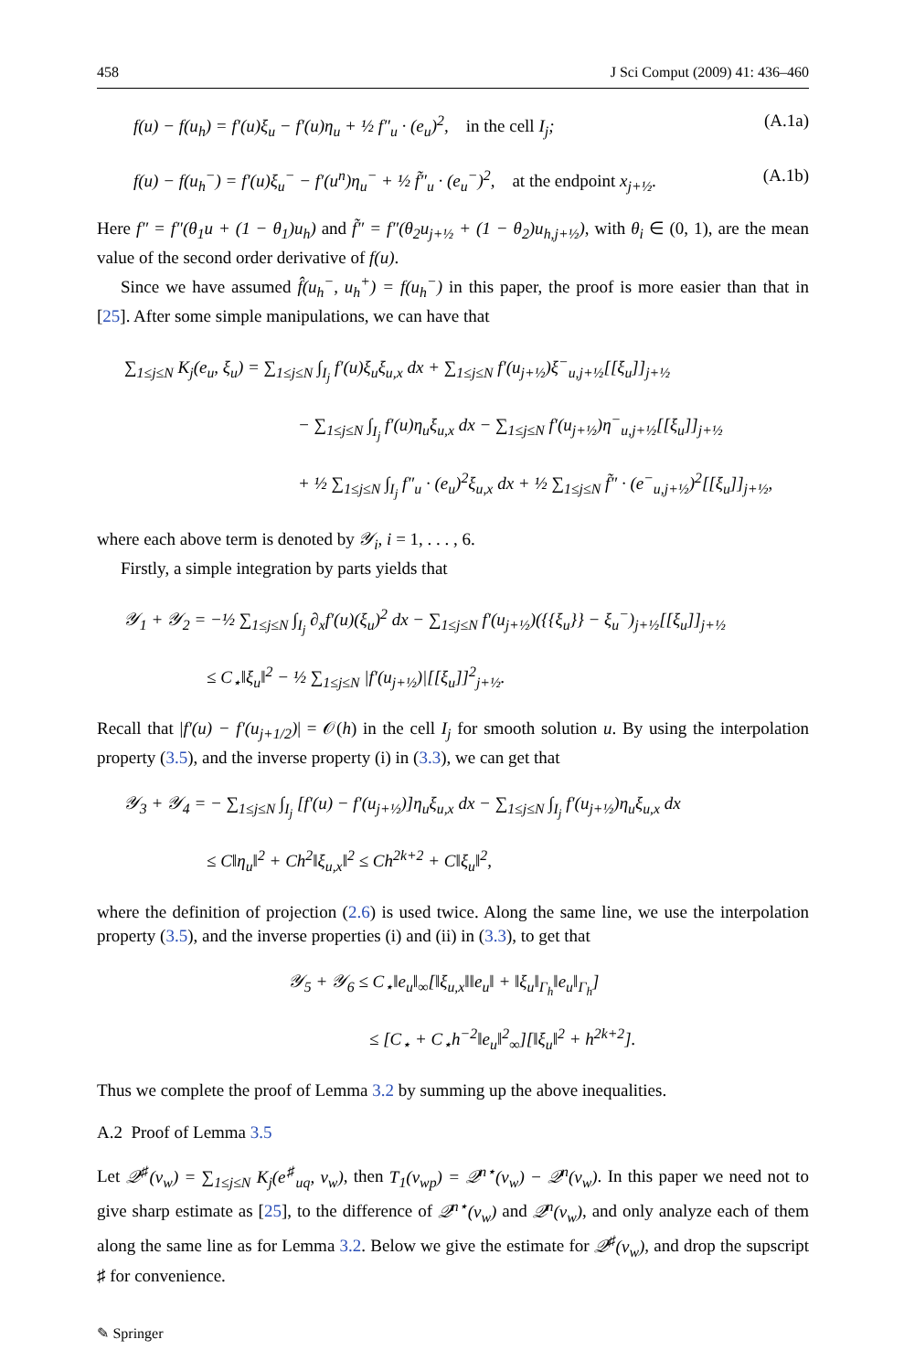458 J Sci Comput (2009) 41: 436–460
f(u) − f(u<sub>h</sub>) = f′(u)ξ<sub>u</sub> − f′(u)η<sub>u</sub> + ½ f″<sub>u</sub> · (e<sub>u</sub>)<sup>2</sup>, in the cell I<sub>j</sub>; (A.1a)
f(u) − f(u<sub>h</sub><sup>−</sup>) = f′(u)ξ<sub>u</sub><sup>−</sup> − f′(u<sup>n</sup>)η<sub>u</sub><sup>−</sup> + ½ f̃″<sub>u</sub> · (e<sub>u</sub><sup>−</sup>)<sup>2</sup>, at the endpoint x<sub>j+½</sub>. (A.1b)
Here f″ = f″(θ<sub>1</sub>u + (1 − θ<sub>1</sub>)u<sub>h</sub>) and f̃″ = f″(θ<sub>2</sub>u<sub>j+½</sub> + (1 − θ<sub>2</sub>)u<sub>h,j+½</sub>), with θ<sub>i</sub> ∈ (0, 1), are the mean value of the second order derivative of f(u).
Since we have assumed f̂(u<sub>h</sub><sup>−</sup>, u<sub>h</sub><sup>+</sup>) = f(u<sub>h</sub><sup>−</sup>) in this paper, the proof is more easier than that in [25]. After some simple manipulations, we can have that
∑<sub>1≤j≤N</sub> K<sub>j</sub>(e<sub>u</sub>, ξ<sub>u</sub>) = ∑<sub>1≤j≤N</sub> ∫<sub>I<sub>j</sub></sub> f′(u)ξ<sub>u</sub>ξ<sub>u,x</sub> dx + ∑<sub>1≤j≤N</sub> f′(u<sub>j+½</sub>)ξ<sup>−</sup><sub>u,j+½</sub>[[ξ<sub>u</sub>]]<sub>j+½</sub>
− ∑<sub>1≤j≤N</sub> ∫<sub>I<sub>j</sub></sub> f′(u)η<sub>u</sub>ξ<sub>u,x</sub> dx − ∑<sub>1≤j≤N</sub> f′(u<sub>j+½</sub>)η<sup>−</sup><sub>u,j+½</sub>[[ξ<sub>u</sub>]]<sub>j+½</sub>
+ ½ ∑<sub>1≤j≤N</sub> ∫<sub>I<sub>j</sub></sub> f″<sub>u</sub> · (e<sub>u</sub>)<sup>2</sup>ξ<sub>u,x</sub> dx + ½ ∑<sub>1≤j≤N</sub> f̃″ · (e<sup>−</sup><sub>u,j+½</sub>)<sup>2</sup>[[ξ<sub>u</sub>]]<sub>j+½</sub>,
where each above term is denoted by 𝒴<sub>i</sub>, i = 1, . . . , 6.
Firstly, a simple integration by parts yields that
𝒴<sub>1</sub> + 𝒴<sub>2</sub> = −½ ∑<sub>1≤j≤N</sub> ∫<sub>I<sub>j</sub></sub> ∂<sub>x</sub>f′(u)(ξ<sub>u</sub>)<sup>2</sup> dx − ∑<sub>1≤j≤N</sub> f′(u<sub>j+½</sub>)({{ξ<sub>u</sub>}} − ξ<sub>u</sub><sup>−</sup>)<sub>j+½</sub>[[ξ<sub>u</sub>]]<sub>j+½</sub>
≤ C<sub>⋆</sub>‖ξ<sub>u</sub>‖<sup>2</sup> − ½ ∑<sub>1≤j≤N</sub> |f′(u<sub>j+½</sub>)|[[ξ<sub>u</sub>]]<sup>2</sup><sub>j+½</sub>.
Recall that |f′(u) − f′(u<sub>j+1/2</sub>)| = 𝒪(h) in the cell I<sub>j</sub> for smooth solution u. By using the interpolation property (3.5), and the inverse property (i) in (3.3), we can get that
𝒴<sub>3</sub> + 𝒴<sub>4</sub> = − ∑<sub>1≤j≤N</sub> ∫<sub>I<sub>j</sub></sub> [f′(u) − f′(u<sub>j+½</sub>)]η<sub>u</sub>ξ<sub>u,x</sub> dx − ∑<sub>1≤j≤N</sub> ∫<sub>I<sub>j</sub></sub> f′(u<sub>j+½</sub>)η<sub>u</sub>ξ<sub>u,x</sub> dx
≤ C‖η<sub>u</sub>‖<sup>2</sup> + Ch<sup>2</sup>‖ξ<sub>u,x</sub>‖<sup>2</sup> ≤ Ch<sup>2k+2</sup> + C‖ξ<sub>u</sub>‖<sup>2</sup>,
where the definition of projection (2.6) is used twice. Along the same line, we use the interpolation property (3.5), and the inverse properties (i) and (ii) in (3.3), to get that
𝒴<sub>5</sub> + 𝒴<sub>6</sub> ≤ C<sub>⋆</sub>‖e<sub>u</sub>‖<sub>∞</sub>[‖ξ<sub>u,x</sub>‖‖e<sub>u</sub>‖ + ‖ξ<sub>u</sub>‖<sub>Γ<sub>h</sub></sub>‖e<sub>u</sub>‖<sub>Γ<sub>h</sub></sub>]
≤ [C<sub>⋆</sub> + C<sub>⋆</sub>h<sup>−2</sup>‖e<sub>u</sub>‖<sup>2</sup><sub>∞</sub>][‖ξ<sub>u</sub>‖<sup>2</sup> + h<sup>2k+2</sup>].
Thus we complete the proof of Lemma 3.2 by summing up the above inequalities.
A.2 Proof of Lemma 3.5
Let 𝒬<sup>♯</sup>(v<sub>w</sub>) = ∑<sub>1≤j≤N</sub> K<sub>j</sub>(e<sup>♯</sup><sub>uq</sub>, v<sub>w</sub>), then T<sub>1</sub>(v<sub>wp</sub>) = 𝒬<sup>n⋆</sup>(v<sub>w</sub>) − 𝒬<sup>n</sup>(v<sub>w</sub>). In this paper we need not to give sharp estimate as [25], to the difference of 𝒬<sup>n⋆</sup>(v<sub>w</sub>) and 𝒬<sup>n</sup>(v<sub>w</sub>), and only analyze each of them along the same line as for Lemma 3.2. Below we give the estimate for 𝒬<sup>♯</sup>(v<sub>w</sub>), and drop the supscript ♯ for convenience.
✎ Springer